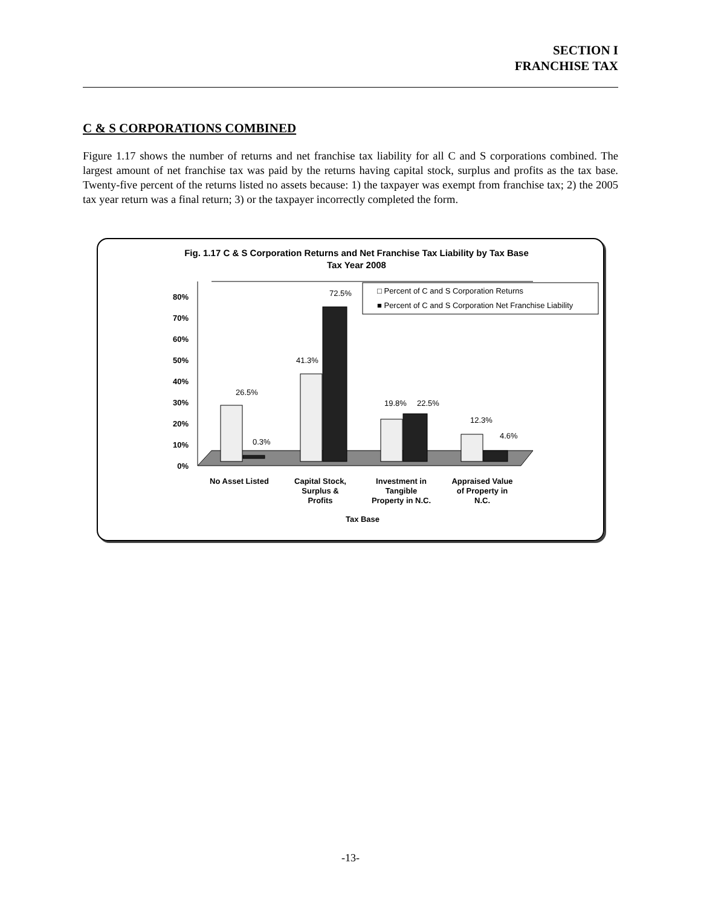SECTION I
FRANCHISE TAX
C & S CORPORATIONS COMBINED
Figure 1.17 shows the number of returns and net franchise tax liability for all C and S corporations combined. The largest amount of net franchise tax was paid by the returns having capital stock, surplus and profits as the tax base. Twenty-five percent of the returns listed no assets because: 1) the taxpayer was exempt from franchise tax; 2) the 2005 tax year return was a final return; 3) or the taxpayer incorrectly completed the form.
Fig. 1.17 C & S Corporation Returns and Net Franchise Tax Liability by Tax Base
Tax Year 2008
0%
10%
20%
30%
40%
50%
60%
70%
80%
26.5%
0.3%
41.3%
72.5%
19.8%
22.5%
12.3%
4.6%
□ Percent of C and S Corporation Returns
■ Percent of C and S Corporation Net Franchise Liability
No Asset Listed
Capital Stock,
Surplus &
Profits
Investment in
Tangible
Property in N.C.
Appraised Value
of Property in
N.C.
Tax Base
-13-